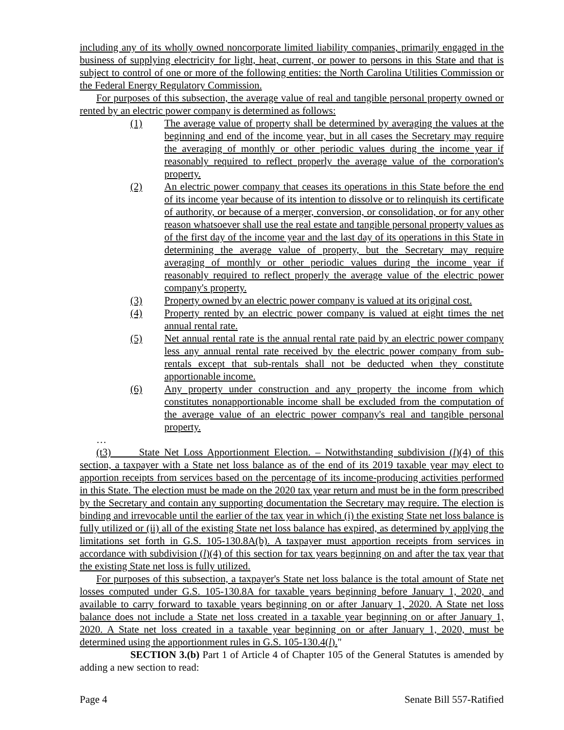including any of its wholly owned noncorporate limited liability companies, primarily engaged in the business of supplying electricity for light, heat, current, or power to persons in this State and that is subject to control of one or more of the following entities: the North Carolina Utilities Commission or the Federal Energy Regulatory Commission.
For purposes of this subsection, the average value of real and tangible personal property owned or rented by an electric power company is determined as follows:
(1) The average value of property shall be determined by averaging the values at the beginning and end of the income year, but in all cases the Secretary may require the averaging of monthly or other periodic values during the income year if reasonably required to reflect properly the average value of the corporation's property.
(2) An electric power company that ceases its operations in this State before the end of its income year because of its intention to dissolve or to relinquish its certificate of authority, or because of a merger, conversion, or consolidation, or for any other reason whatsoever shall use the real estate and tangible personal property values as of the first day of the income year and the last day of its operations in this State in determining the average value of property, but the Secretary may require averaging of monthly or other periodic values during the income year if reasonably required to reflect properly the average value of the electric power company's property.
(3) Property owned by an electric power company is valued at its original cost.
(4) Property rented by an electric power company is valued at eight times the net annual rental rate.
(5) Net annual rental rate is the annual rental rate paid by an electric power company less any annual rental rate received by the electric power company from sub-rentals except that sub-rentals shall not be deducted when they constitute apportionable income.
(6) Any property under construction and any property the income from which constitutes nonapportionable income shall be excluded from the computation of the average value of an electric power company's real and tangible personal property.
…
(t3) State Net Loss Apportionment Election. – Notwithstanding subdivision (l)(4) of this section, a taxpayer with a State net loss balance as of the end of its 2019 taxable year may elect to apportion receipts from services based on the percentage of its income-producing activities performed in this State. The election must be made on the 2020 tax year return and must be in the form prescribed by the Secretary and contain any supporting documentation the Secretary may require. The election is binding and irrevocable until the earlier of the tax year in which (i) the existing State net loss balance is fully utilized or (ii) all of the existing State net loss balance has expired, as determined by applying the limitations set forth in G.S. 105-130.8A(b). A taxpayer must apportion receipts from services in accordance with subdivision (l)(4) of this section for tax years beginning on and after the tax year that the existing State net loss is fully utilized.
For purposes of this subsection, a taxpayer's State net loss balance is the total amount of State net losses computed under G.S. 105-130.8A for taxable years beginning before January 1, 2020, and available to carry forward to taxable years beginning on or after January 1, 2020. A State net loss balance does not include a State net loss created in a taxable year beginning on or after January 1, 2020. A State net loss created in a taxable year beginning on or after January 1, 2020, must be determined using the apportionment rules in G.S. 105-130.4(l)."
SECTION 3.(b) Part 1 of Article 4 of Chapter 105 of the General Statutes is amended by adding a new section to read:
Page 4 Senate Bill 557-Ratified